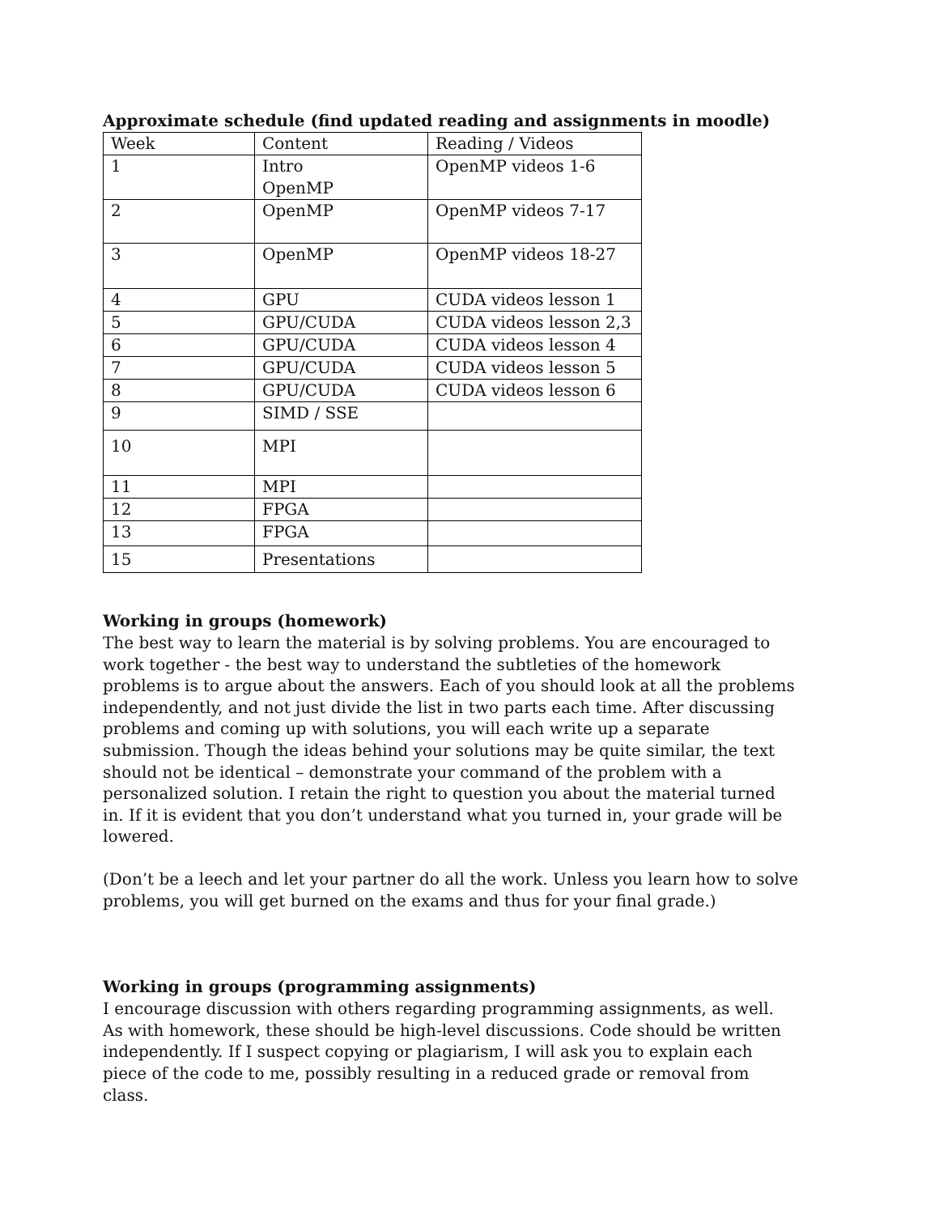Approximate schedule (find updated reading and assignments in moodle)
| Week | Content | Reading / Videos |
| 1 | Intro OpenMP | OpenMP videos 1-6 |
| 2 | OpenMP | OpenMP videos 7-17 |
| 3 | OpenMP | OpenMP videos 18-27 |
| 4 | GPU | CUDA videos lesson 1 |
| 5 | GPU/CUDA | CUDA videos lesson 2,3 |
| 6 | GPU/CUDA | CUDA videos lesson 4 |
| 7 | GPU/CUDA | CUDA videos lesson 5 |
| 8 | GPU/CUDA | CUDA videos lesson 6 |
| 9 | SIMD / SSE | |
| 10 | MPI | |
| 11 | MPI | |
| 12 | FPGA | |
| 13 | FPGA | |
| 15 | Presentations | |
Working in groups (homework)
The best way to learn the material is by solving problems. You are encouraged to work together - the best way to understand the subtleties of the homework problems is to argue about the answers. Each of you should look at all the problems independently, and not just divide the list in two parts each time. After discussing problems and coming up with solutions, you will each write up a separate submission. Though the ideas behind your solutions may be quite similar, the text should not be identical – demonstrate your command of the problem with a personalized solution. I retain the right to question you about the material turned in. If it is evident that you don’t understand what you turned in, your grade will be lowered.
(Don’t be a leech and let your partner do all the work. Unless you learn how to solve problems, you will get burned on the exams and thus for your final grade.)
Working in groups (programming assignments)
I encourage discussion with others regarding programming assignments, as well. As with homework, these should be high-level discussions. Code should be written independently. If I suspect copying or plagiarism, I will ask you to explain each piece of the code to me, possibly resulting in a reduced grade or removal from class.